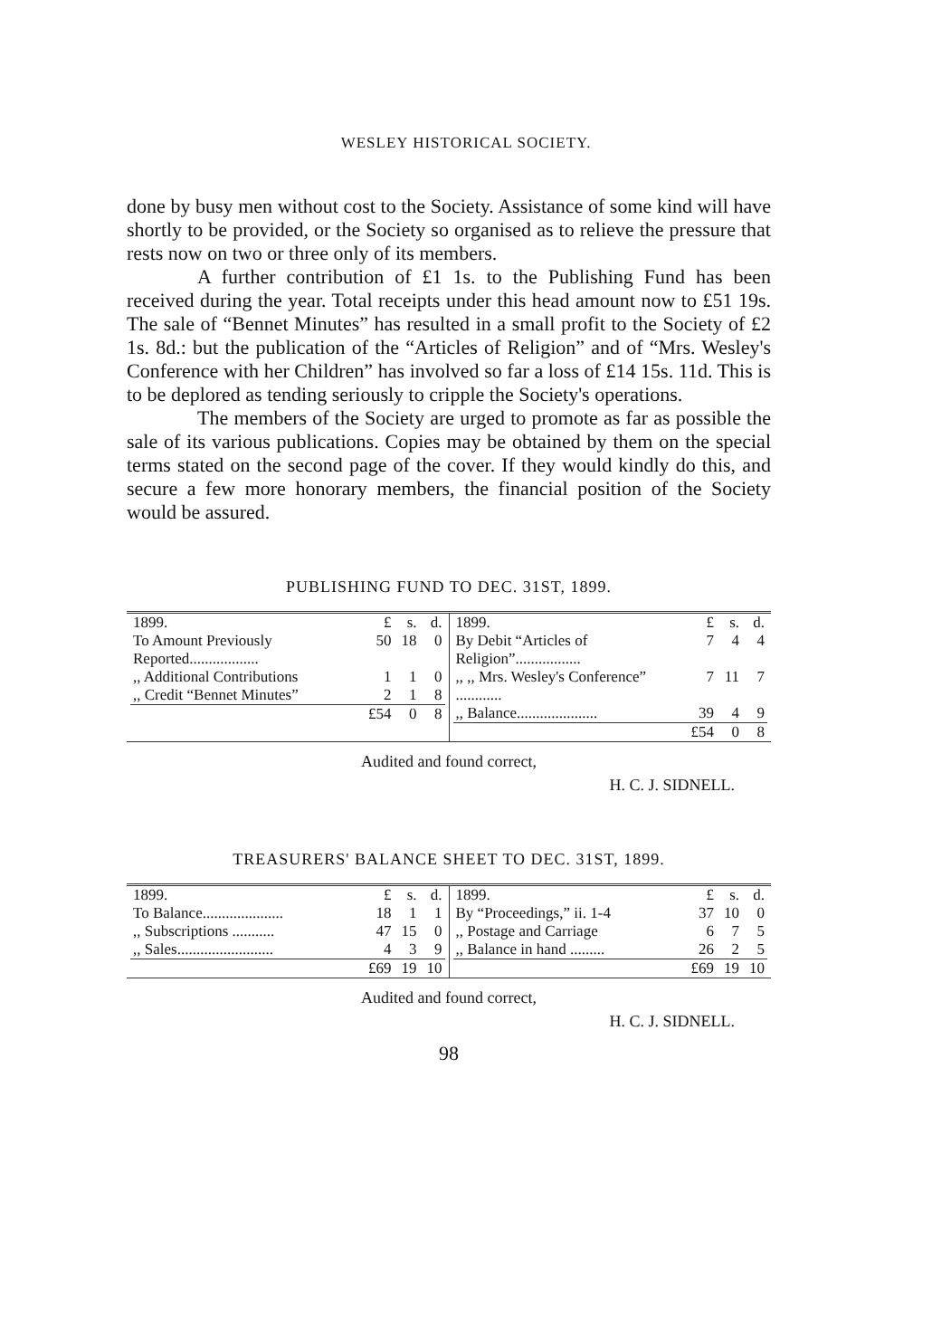WESLEY HISTORICAL SOCIETY.
done by busy men without cost to the Society. Assistance of some kind will have shortly to be provided, or the Society so organised as to relieve the pressure that rests now on two or three only of its members.
A further contribution of £1 1s. to the Publishing Fund has been received during the year. Total receipts under this head amount now to £51 19s. The sale of “Bennet Minutes” has resulted in a small profit to the Society of £2 1s. 8d.: but the publication of the “Articles of Religion” and of “Mrs. Wesley's Conference with her Children” has involved so far a loss of £14 15s. 11d. This is to be deplored as tending seriously to cripple the Society's operations.
The members of the Society are urged to promote as far as possible the sale of its various publications. Copies may be obtained by them on the special terms stated on the second page of the cover. If they would kindly do this, and secure a few more honorary members, the financial position of the Society would be assured.
PUBLISHING FUND TO DEC. 31ST, 1899.
| / 1899. / £ / s. / d. / / To Amount Previously Reported.................. / 50 / 18 / 0 / / ,, Additional Contributions / 1 / 1 / 0 / / ,, Credit “Bennet Minutes” / 2 / 1 / 8 / / / £54 / 0 / 8 / | / 1899. / £ / s. / d. / / By Debit “Articles of Religion”................. / 7 / 4 / 4 / / ,, ,, Mrs. Wesley's Conference” ............ / 7 / 11 / 7 / / ,, Balance..................... / 39 / 4 / 9 / / / £54 / 0 / 8 / |
Audited and found correct,
H. C. J. SIDNELL.
TREASURERS' BALANCE SHEET TO DEC. 31ST, 1899.
| / 1899. / £ / s. / d. / / To Balance..................... / 18 / 1 / 1 / / ,, Subscriptions ........... / 47 / 15 / 0 / / ,, Sales......................... / 4 / 3 / 9 / / / £69 / 19 / 10 / | / 1899. / £ / s. / d. / / By “Proceedings,” ii. 1-4 / 37 / 10 / 0 / / ,, Postage and Carriage / 6 / 7 / 5 / / ,, Balance in hand ......... / 26 / 2 / 5 / / / £69 / 19 / 10 / |
Audited and found correct,
H. C. J. SIDNELL.
98